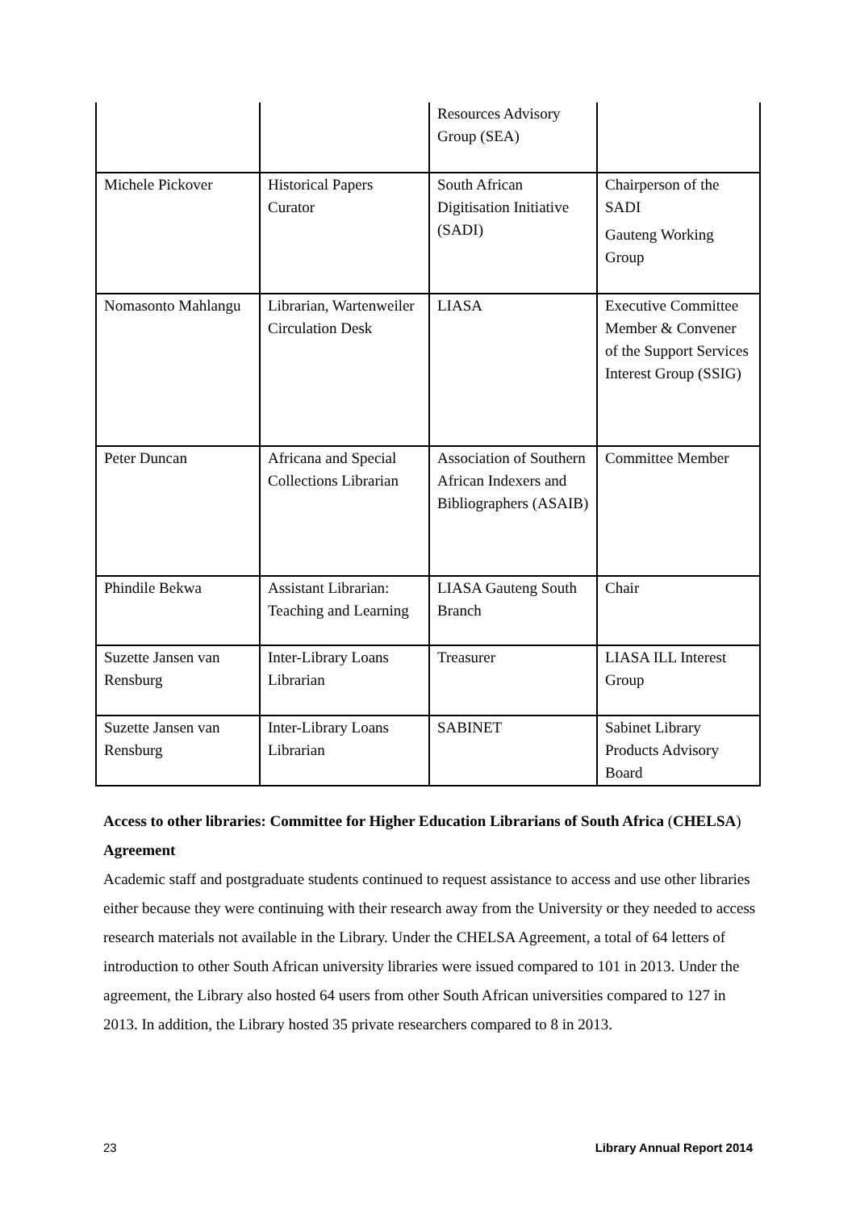| | | Resources Advisory Group (SEA) | |
| Michele Pickover | Historical Papers Curator | South African Digitisation Initiative (SADI) | Chairperson of the SADI Gauteng Working Group |
| Nomasonto Mahlangu | Librarian, Wartenweiler Circulation Desk | LIASA | Executive Committee Member & Convener of the Support Services Interest Group (SSIG) |
| Peter Duncan | Africana and Special Collections Librarian | Association of Southern African Indexers and Bibliographers (ASAIB) | Committee Member |
| Phindile Bekwa | Assistant Librarian: Teaching and Learning | LIASA Gauteng South Branch | Chair |
| Suzette Jansen van Rensburg | Inter-Library Loans Librarian | Treasurer | LIASA ILL Interest Group |
| Suzette Jansen van Rensburg | Inter-Library Loans Librarian | SABINET | Sabinet Library Products Advisory Board |
Access to other libraries: Committee for Higher Education Librarians of South Africa (CHELSA) Agreement
Academic staff and postgraduate students continued to request assistance to access and use other libraries either because they were continuing with their research away from the University or they needed to access research materials not available in the Library. Under the CHELSA Agreement, a total of 64 letters of introduction to other South African university libraries were issued compared to 101 in 2013. Under the agreement, the Library also hosted 64 users from other South African universities compared to 127 in 2013. In addition, the Library hosted 35 private researchers compared to 8 in 2013.
23 Library Annual Report 2014